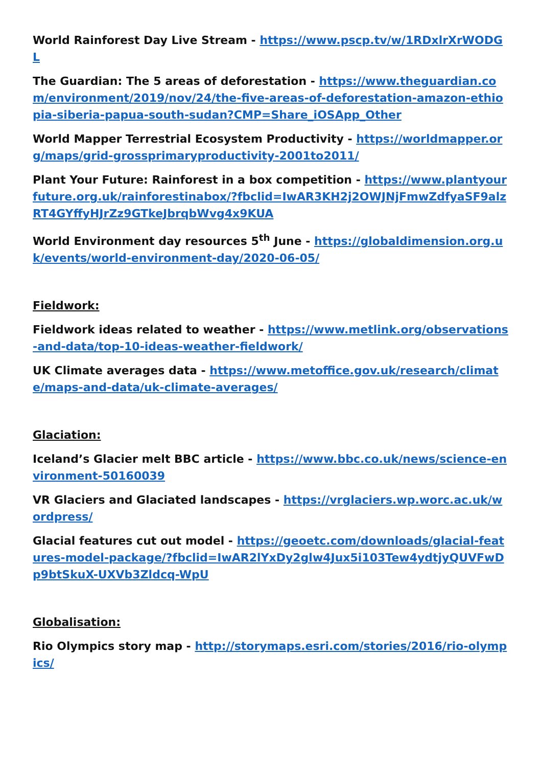World Rainforest Day Live Stream - https://www.pscp.tv/w/1RDxlrXrWODGL
The Guardian: The 5 areas of deforestation - https://www.theguardian.com/environment/2019/nov/24/the-five-areas-of-deforestation-amazon-ethiopia-siberia-papua-south-sudan?CMP=Share_iOSApp_Other
World Mapper Terrestrial Ecosystem Productivity - https://worldmapper.org/maps/grid-grossprimaryproductivity-2001to2011/
Plant Your Future: Rainforest in a box competition - https://www.plantyourfuture.org.uk/rainforestinabox/?fbclid=IwAR3KH2j2OWJNjFmwZdfyaSF9alzRT4GYffyHJrZz9GTkeJbrqbWvg4x9KUA
World Environment day resources 5<sup>th</sup> June - https://globaldimension.org.uk/events/world-environment-day/2020-06-05/
Fieldwork:
Fieldwork ideas related to weather - https://www.metlink.org/observations-and-data/top-10-ideas-weather-fieldwork/
UK Climate averages data - https://www.metoffice.gov.uk/research/climate/maps-and-data/uk-climate-averages/
Glaciation:
Iceland’s Glacier melt BBC article - https://www.bbc.co.uk/news/science-environment-50160039
VR Glaciers and Glaciated landscapes - https://vrglaciers.wp.worc.ac.uk/wordpress/
Glacial features cut out model - https://geoetc.com/downloads/glacial-features-model-package/?fbclid=IwAR2lYxDy2glw4Jux5i103Tew4ydtjyQUVFwDp9btSkuX-UXVb3Zldcq-WpU
Globalisation:
Rio Olympics story map - http://storymaps.esri.com/stories/2016/rio-olympics/